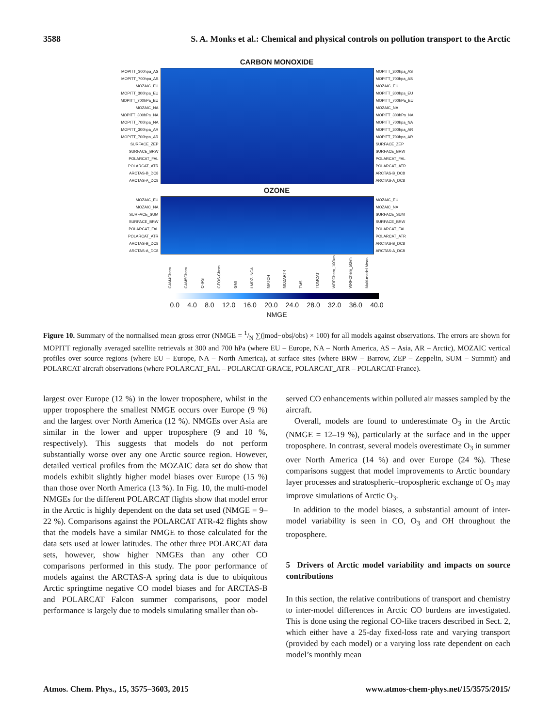3588 S. A. Monks et al.: Chemical and physical controls on pollution transport to the Arctic
CARBON MONOXIDE
MOPITT_300hpa_AS
MOPITT_700hpa_AS
MOZAIC_EU
MOPITT_300hpa_EU
MOPITT_700hPa_EU
MOZAIC_NA
MOPITT_300hPa_NA
MOPITT_700hpa_NA
MOPITT_300hpa_AR
MOPITT_700hpa_AR
SURFACE_ZEP
SURFACE_BRW
POLARCAT_FAL
POLARCAT_ATR
ARCTAS-B_DC8
ARCTAS-A_DC8
MOPITT_300hpa_AS
MOPITT_700hpa_AS
MOZAIC_EU
MOPITT_300hpa_EU
MOPITT_700hPa_EU
MOZAIC_NA
MOPITT_300hPa_NA
MOPITT_700hpa_NA
MOPITT_300hpa_AR
MOPITT_700hpa_AR
SURFACE_ZEP
SURFACE_BRW
POLARCAT_FAL
POLARCAT_ATR
ARCTAS-B_DC8
ARCTAS-A_DC8
OZONE
MOZAIC_EU
MOZAIC_NA
SURFACE_SUM
SURFACE_BRW
POLARCAT_FAL
POLARCAT_ATR
ARCTAS-B_DC8
ARCTAS-A_DC8
MOZAIC_EU
MOZAIC_NA
SURFACE_SUM
SURFACE_BRW
POLARCAT_FAL
POLARCAT_ATR
ARCTAS-B_DC8
ARCTAS-A_DC8
CAM4Chem
CAM5Chem
C-IFS
GEOS-Chem
GMI
LMDZ-INCA
MATCH
MOZART4
TM5
TOMCAT
WRFChem_100km
WRFChem_50km
Multi-model Mean
0.0 4.0 8.0 12.0 16.0 20.0 24.0 28.0 32.0 36.0 40.0
NMGE
Figure 10. Summary of the normalised mean gross error (NMGE = 1/N ∑(|mod−obs|/obs) × 100) for all models against observations. The errors are shown for MOPITT regionally averaged satellite retrievals at 300 and 700 hPa (where EU – Europe, NA – North America, AS – Asia, AR – Arctic), MOZAIC vertical profiles over source regions (where EU – Europe, NA – North America), at surface sites (where BRW – Barrow, ZEP – Zeppelin, SUM – Summit) and POLARCAT aircraft observations (where POLARCAT_FAL – POLARCAT-GRACE, POLARCAT_ATR – POLARCAT-France).
largest over Europe (12 %) in the lower troposphere, whilst in the upper troposphere the smallest NMGE occurs over Europe (9 %) and the largest over North America (12 %). NMGEs over Asia are similar in the lower and upper troposphere (9 and 10 %, respectively). This suggests that models do not perform substantially worse over any one Arctic source region. However, detailed vertical profiles from the MOZAIC data set do show that models exhibit slightly higher model biases over Europe (15 %) than those over North America (13 %). In Fig. 10, the multi-model NMGEs for the different POLARCAT flights show that model error in the Arctic is highly dependent on the data set used (NMGE = 9–22 %). Comparisons against the POLARCAT ATR-42 flights show that the models have a similar NMGE to those calculated for the data sets used at lower latitudes. The other three POLARCAT data sets, however, show higher NMGEs than any other CO comparisons performed in this study. The poor performance of models against the ARCTAS-A spring data is due to ubiquitous Arctic springtime negative CO model biases and for ARCTAS-B and POLARCAT Falcon summer comparisons, poor model performance is largely due to models simulating smaller than ob-
served CO enhancements within polluted air masses sampled by the aircraft.
Overall, models are found to underestimate O<sub>3</sub> in the Arctic (NMGE = 12–19 %), particularly at the surface and in the upper troposphere. In contrast, several models overestimate O<sub>3</sub> in summer over North America (14 %) and over Europe (24 %). These comparisons suggest that model improvements to Arctic boundary layer processes and stratospheric–tropospheric exchange of O<sub>3</sub> may improve simulations of Arctic O<sub>3</sub>.
In addition to the model biases, a substantial amount of inter-model variability is seen in CO, O<sub>3</sub> and OH throughout the troposphere.
5 Drivers of Arctic model variability and impacts on source contributions
In this section, the relative contributions of transport and chemistry to inter-model differences in Arctic CO burdens are investigated. This is done using the regional CO-like tracers described in Sect. 2, which either have a 25-day fixed-loss rate and varying transport (provided by each model) or a varying loss rate dependent on each model’s monthly mean
Atmos. Chem. Phys., 15, 3575–3603, 2015 www.atmos-chem-phys.net/15/3575/2015/